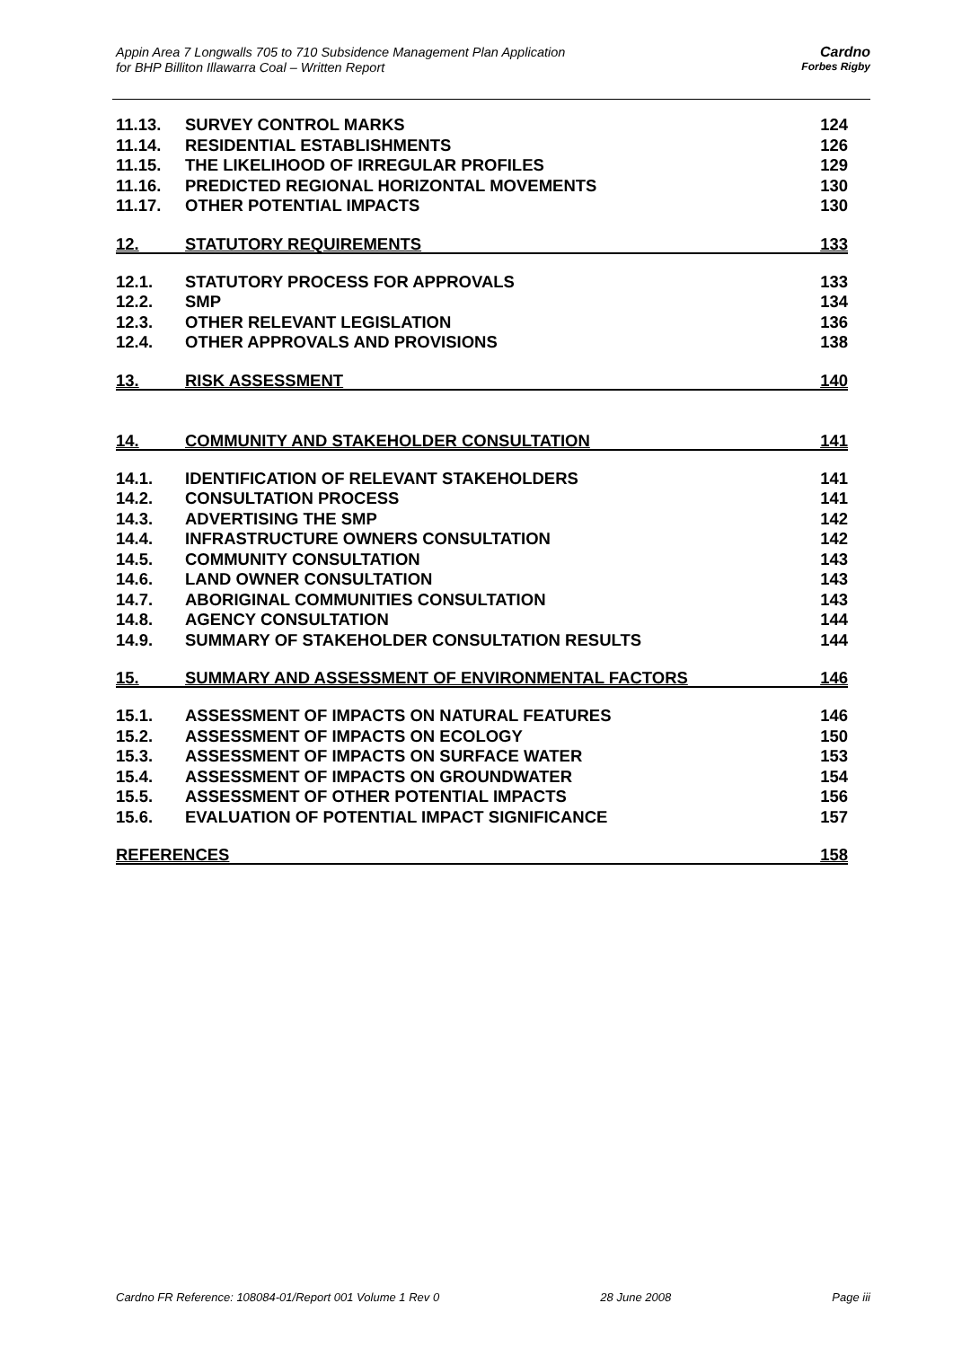Appin Area 7 Longwalls 705 to 710 Subsidence Management Plan Application
for BHP Billiton Illawarra Coal – Written Report
Cardno
Forbes Rigby
11.13. SURVEY CONTROL MARKS 124
11.14. RESIDENTIAL ESTABLISHMENTS 126
11.15. THE LIKELIHOOD OF IRREGULAR PROFILES 129
11.16. PREDICTED REGIONAL HORIZONTAL MOVEMENTS 130
11.17. OTHER POTENTIAL IMPACTS 130
12. STATUTORY REQUIREMENTS 133
12.1. STATUTORY PROCESS FOR APPROVALS 133
12.2. SMP 134
12.3. OTHER RELEVANT LEGISLATION 136
12.4. OTHER APPROVALS AND PROVISIONS 138
13. RISK ASSESSMENT 140
14. COMMUNITY AND STAKEHOLDER CONSULTATION 141
14.1. IDENTIFICATION OF RELEVANT STAKEHOLDERS 141
14.2. CONSULTATION PROCESS 141
14.3. ADVERTISING THE SMP 142
14.4. INFRASTRUCTURE OWNERS CONSULTATION 142
14.5. COMMUNITY CONSULTATION 143
14.6. LAND OWNER CONSULTATION 143
14.7. ABORIGINAL COMMUNITIES CONSULTATION 143
14.8. AGENCY CONSULTATION 144
14.9. SUMMARY OF STAKEHOLDER CONSULTATION RESULTS 144
15. SUMMARY AND ASSESSMENT OF ENVIRONMENTAL FACTORS 146
15.1. ASSESSMENT OF IMPACTS ON NATURAL FEATURES 146
15.2. ASSESSMENT OF IMPACTS ON ECOLOGY 150
15.3. ASSESSMENT OF IMPACTS ON SURFACE WATER 153
15.4. ASSESSMENT OF IMPACTS ON GROUNDWATER 154
15.5. ASSESSMENT OF OTHER POTENTIAL IMPACTS 156
15.6. EVALUATION OF POTENTIAL IMPACT SIGNIFICANCE 157
REFERENCES 158
Cardno FR Reference: 108084-01/Report 001 Volume 1 Rev 0 28 June 2008 Page iii